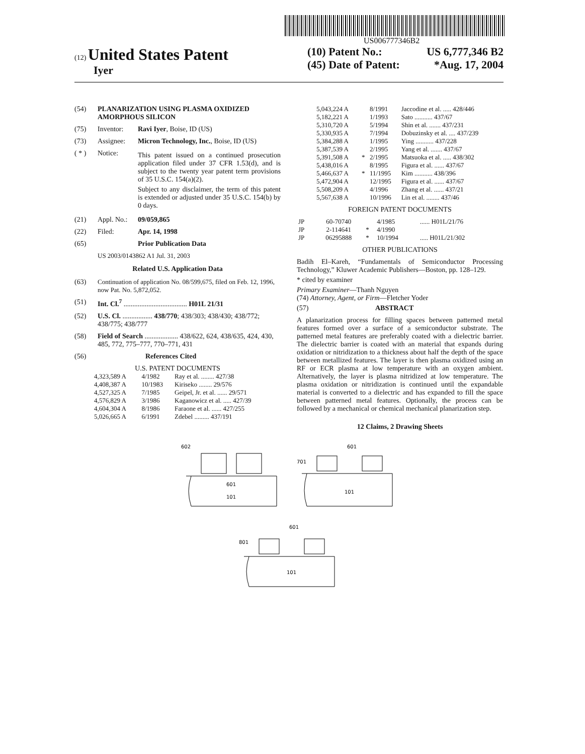US006777346B2
(12) United States Patent
Iyer
(10) Patent No.: US 6,777,346 B2
(45) Date of Patent: *Aug. 17, 2004
(54) PLANARIZATION USING PLASMA OXIDIZED AMORPHOUS SILICON
(75) Inventor: Ravi Iyer, Boise, ID (US)
(73) Assignee: Micron Technology, Inc., Boise, ID (US)
( * ) Notice:
This patent issued on a continued prosecution application filed under 37 CFR 1.53(d), and is subject to the twenty year patent term provisions of 35 U.S.C. 154(a)(2).
Subject to any disclaimer, the term of this patent is extended or adjusted under 35 U.S.C. 154(b) by 0 days.
(21) Appl. No.: 09/059,865
(22) Filed: Apr. 14, 1998
(65) Prior Publication Data
US 2003/0143862 A1 Jul. 31, 2003
Related U.S. Application Data
(63) Continuation of application No. 08/599,675, filed on Feb. 12, 1996, now Pat. No. 5,872,052.
(51) Int. Cl.<sup>7</sup> .................................... H01L 21/31
(52) U.S. Cl. ................. 438/770; 438/303; 438/430; 438/772; 438/775; 438/777
(58) Field of Search ................... 438/622, 624, 438/635, 424, 430, 485, 772, 775–777, 770–771, 431
(56) References Cited
U.S. PATENT DOCUMENTS
| 4,323,589 A | 4/1982 | Ray et al. ........ 427/38 |
| 4,408,387 A | 10/1983 | Kiriseko ........ 29/576 |
| 4,527,325 A | 7/1985 | Geipel, Jr. et al. ...... 29/571 |
| 4,576,829 A | 3/1986 | Kaganowicz et al. ..... 427/39 |
| 4,604,304 A | 8/1986 | Faraone et al. ...... 427/255 |
| 5,026,665 A | 6/1991 | Zdebel ......... 437/191 |
| 5,043,224 A | | 8/1991 | Jaccodine et al. ..... 428/446 |
| 5,182,221 A | | 1/1993 | Sato ........... 437/67 |
| 5,310,720 A | | 5/1994 | Shin et al. ....... 437/231 |
| 5,330,935 A | | 7/1994 | Dobuzinsky et al. .... 437/239 |
| 5,384,288 A | | 1/1995 | Ying ........... 437/228 |
| 5,387,539 A | | 2/1995 | Yang et al. ....... 437/67 |
| 5,391,508 A | * | 2/1995 | Matsuoka et al. ..... 438/302 |
| 5,438,016 A | | 8/1995 | Figura et al. ...... 437/67 |
| 5,466,637 A | * | 11/1995 | Kim ........... 438/396 |
| 5,472,904 A | | 12/1995 | Figura et al. ...... 437/67 |
| 5,508,209 A | | 4/1996 | Zhang et al. ...... 437/21 |
| 5,567,638 A | | 10/1996 | Lin et al. ........ 437/46 |
FOREIGN PATENT DOCUMENTS
| JP | 60-70740 | | 4/1985 | ...... H01L/21/76 |
| JP | 2-114641 | * | 4/1990 | |
| JP | 06295888 | * | 10/1994 | ..... H01L/21/302 |
OTHER PUBLICATIONS
Badih El–Kareh, “Fundamentals of Semiconductor Processing Technology,” Kluwer Academic Publishers—Boston, pp. 128–129.
* cited by examiner
Primary Examiner—Thanh Nguyen
(74) Attorney, Agent, or Firm—Fletcher Yoder
(57) ABSTRACT
A planarization process for filling spaces between patterned metal features formed over a surface of a semiconductor substrate. The patterned metal features are preferably coated with a dielectric barrier. The dielectric barrier is coated with an material that expands during oxidation or nitridization to a thickness about half the depth of the space between metallized features. The layer is then plasma oxidized using an RF or ECR plasma at low temperature with an oxygen ambient. Alternatively, the layer is plasma nitridized at low temperature. The plasma oxidation or nitridization is continued until the expandable material is converted to a dielectric and has expanded to fill the space between patterned metal features. Optionally, the process can be followed by a mechanical or chemical mechanical planarization step.
12 Claims, 2 Drawing Sheets
602
601
101
601
701
101
601
801
101